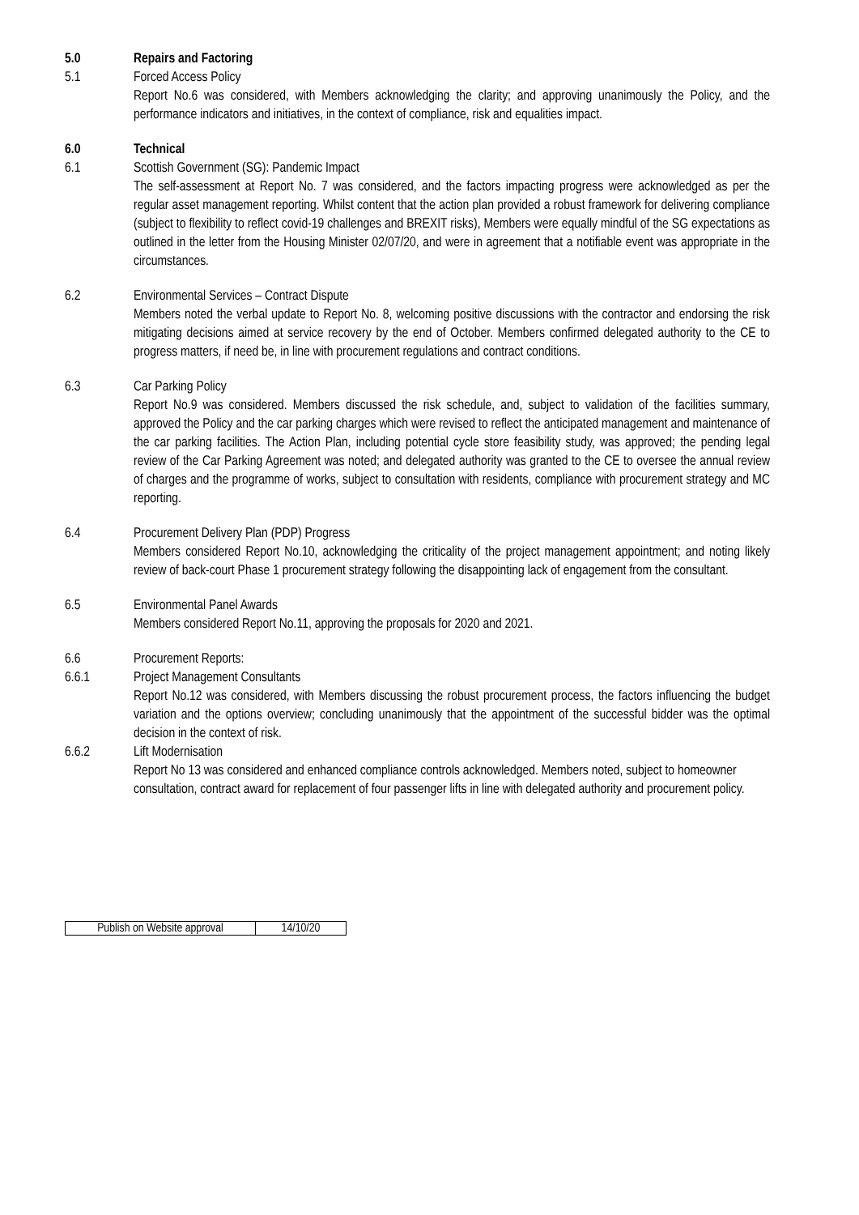5.0 Repairs and Factoring
5.1 Forced Access Policy
Report No.6 was considered, with Members acknowledging the clarity; and approving unanimously the Policy, and the performance indicators and initiatives, in the context of compliance, risk and equalities impact.
6.0 Technical
6.1 Scottish Government (SG): Pandemic Impact
The self-assessment at Report No. 7 was considered, and the factors impacting progress were acknowledged as per the regular asset management reporting. Whilst content that the action plan provided a robust framework for delivering compliance (subject to flexibility to reflect covid-19 challenges and BREXIT risks), Members were equally mindful of the SG expectations as outlined in the letter from the Housing Minister 02/07/20, and were in agreement that a notifiable event was appropriate in the circumstances.
6.2 Environmental Services – Contract Dispute
Members noted the verbal update to Report No. 8, welcoming positive discussions with the contractor and endorsing the risk mitigating decisions aimed at service recovery by the end of October. Members confirmed delegated authority to the CE to progress matters, if need be, in line with procurement regulations and contract conditions.
6.3 Car Parking Policy
Report No.9 was considered. Members discussed the risk schedule, and, subject to validation of the facilities summary, approved the Policy and the car parking charges which were revised to reflect the anticipated management and maintenance of the car parking facilities. The Action Plan, including potential cycle store feasibility study, was approved; the pending legal review of the Car Parking Agreement was noted; and delegated authority was granted to the CE to oversee the annual review of charges and the programme of works, subject to consultation with residents, compliance with procurement strategy and MC reporting.
6.4 Procurement Delivery Plan (PDP) Progress
Members considered Report No.10, acknowledging the criticality of the project management appointment; and noting likely review of back-court Phase 1 procurement strategy following the disappointing lack of engagement from the consultant.
6.5 Environmental Panel Awards
Members considered Report No.11, approving the proposals for 2020 and 2021.
6.6 Procurement Reports:
6.6.1 Project Management Consultants
Report No.12 was considered, with Members discussing the robust procurement process, the factors influencing the budget variation and the options overview; concluding unanimously that the appointment of the successful bidder was the optimal decision in the context of risk.
6.6.2 Lift Modernisation
Report No 13 was considered and enhanced compliance controls acknowledged. Members noted, subject to homeowner consultation, contract award for replacement of four passenger lifts in line with delegated authority and procurement policy.
| Publish on Website approval | 14/10/20 |